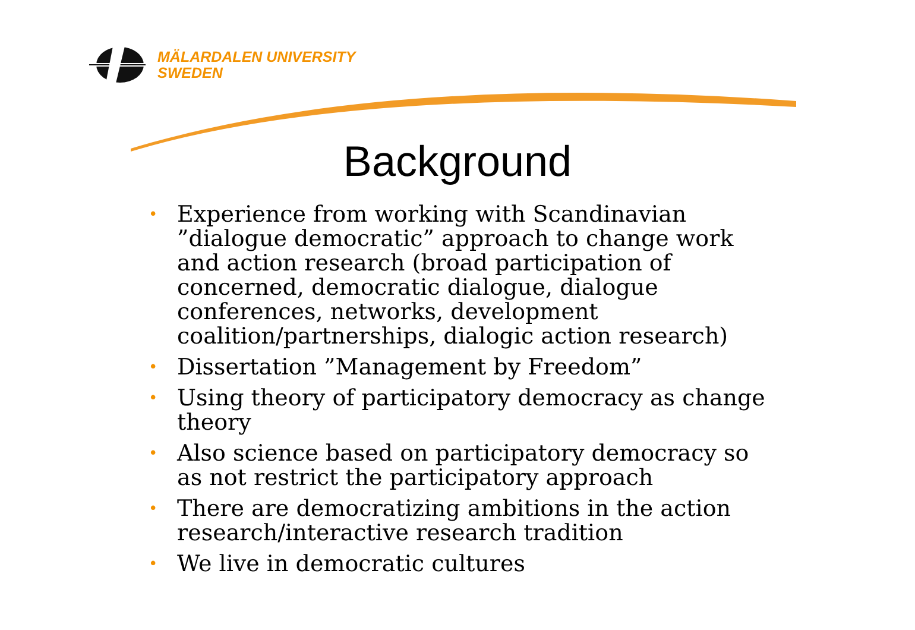MÄLARDALEN UNIVERSITY
SWEDEN
Background
• Experience from working with Scandinavian ”dialogue democratic” approach to change work and action research (broad participation of concerned, democratic dialogue, dialogue conferences, networks, development coalition/partnerships, dialogic action research)
• Dissertation ”Management by Freedom”
• Using theory of participatory democracy as change theory
• Also science based on participatory democracy so as not restrict the participatory approach
• There are democratizing ambitions in the action research/interactive research tradition
• We live in democratic cultures